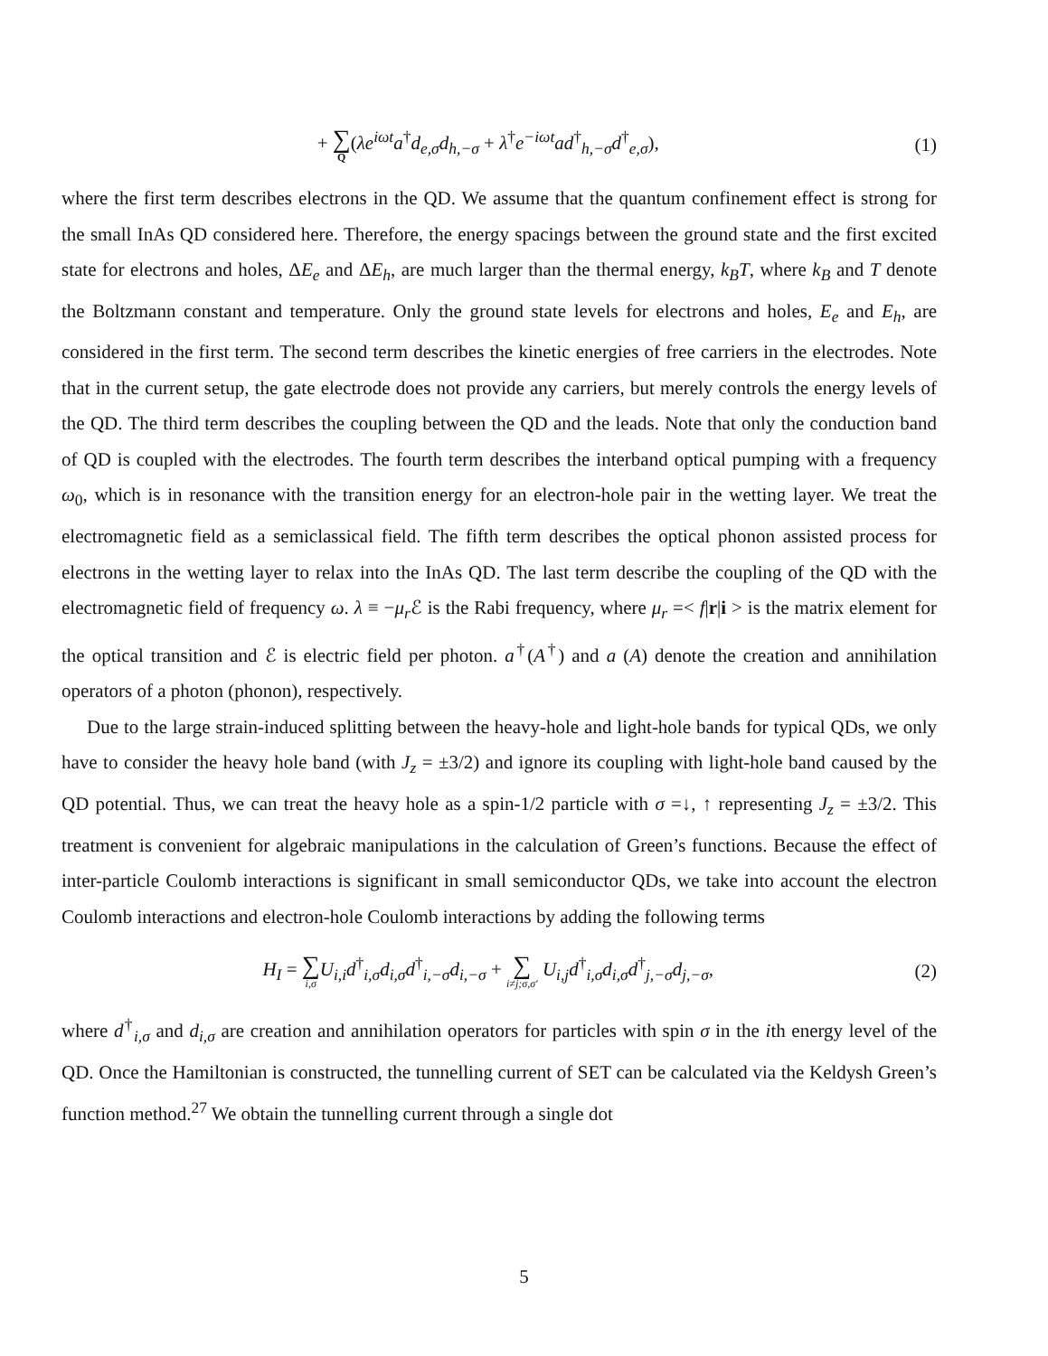+ ∑ Q(λe<sup>iωt</sup>a<sup>†</sup>d<sub>e,σ</sub>d<sub>h,−σ</sub> + λ<sup>†</sup>e<sup>−iωt</sup>ad<sup>†</sup><sub>h,−σ</sub>d<sup>†</sup><sub>e,σ</sub>),
(1)
where the first term describes electrons in the QD. We assume that the quantum confinement effect is strong for the small InAs QD considered here. Therefore, the energy spacings between the ground state and the first excited state for electrons and holes, ΔE<sub>e</sub> and ΔE<sub>h</sub>, are much larger than the thermal energy, k<sub>B</sub>T, where k<sub>B</sub> and T denote the Boltzmann constant and temperature. Only the ground state levels for electrons and holes, E<sub>e</sub> and E<sub>h</sub>, are considered in the first term. The second term describes the kinetic energies of free carriers in the electrodes. Note that in the current setup, the gate electrode does not provide any carriers, but merely controls the energy levels of the QD. The third term describes the coupling between the QD and the leads. Note that only the conduction band of QD is coupled with the electrodes. The fourth term describes the interband optical pumping with a frequency ω<sub>0</sub>, which is in resonance with the transition energy for an electron-hole pair in the wetting layer. We treat the electromagnetic field as a semiclassical field. The fifth term describes the optical phonon assisted process for electrons in the wetting layer to relax into the InAs QD. The last term describe the coupling of the QD with the electromagnetic field of frequency ω. λ ≡ −μ<sub>r</sub> ℰ is the Rabi frequency, where μ<sub>r</sub> =< f|r|i > is the matrix element for the optical transition and ℰ is electric field per photon. a<sup>†</sup>(A<sup>†</sup>) and a (A) denote the creation and annihilation operators of a photon (phonon), respectively.
Due to the large strain-induced splitting between the heavy-hole and light-hole bands for typical QDs, we only have to consider the heavy hole band (with J<sub>z</sub> = ±3/2) and ignore its coupling with light-hole band caused by the QD potential. Thus, we can treat the heavy hole as a spin-1/2 particle with σ =↓, ↑ representing J<sub>z</sub> = ±3/2. This treatment is convenient for algebraic manipulations in the calculation of Green’s functions. Because the effect of inter-particle Coulomb interactions is significant in small semiconductor QDs, we take into account the electron Coulomb interactions and electron-hole Coulomb interactions by adding the following terms
H<sub>I</sub> = ∑ i,σ U<sub>i,i</sub>d<sup>†</sup><sub>i,σ</sub>d<sub>i,σ</sub>d<sup>†</sup><sub>i,−σ</sub>d<sub>i,−σ</sub> + ∑ i≠j;σ,σ′ U<sub>i,j</sub>d<sup>†</sup><sub>i,σ</sub>d<sub>i,σ</sub>d<sup>†</sup><sub>j,−σ</sub>d<sub>j,−σ</sub>,
(2)
where d<sup>†</sup><sub>i,σ</sub> and d<sub>i,σ</sub> are creation and annihilation operators for particles with spin σ in the ith energy level of the QD. Once the Hamiltonian is constructed, the tunnelling current of SET can be calculated via the Keldysh Green’s function method.<sup>27</sup> We obtain the tunnelling current through a single dot
5